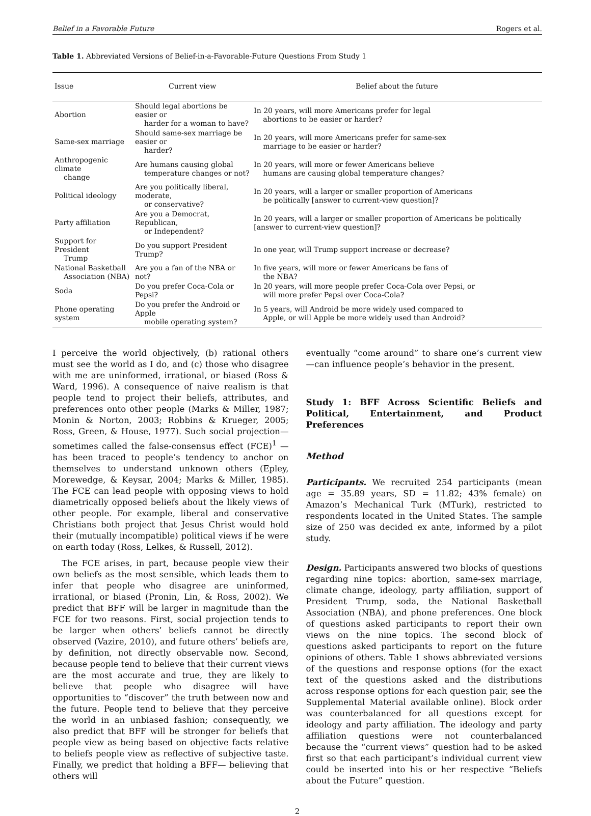Belief in a Favorable Future Rogers et al.
Table 1. Abbreviated Versions of Belief-in-a-Favorable-Future Questions From Study 1
| Issue | Current view | Belief about the future |
| --- | --- | --- |
| Abortion | Should legal abortions be easier or harder for a woman to have? | In 20 years, will more Americans prefer for legal abortions to be easier or harder? |
| Same-sex marriage | Should same-sex marriage be easier or harder? | In 20 years, will more Americans prefer for same-sex marriage to be easier or harder? |
| Anthropogenic climate change | Are humans causing global temperature changes or not? | In 20 years, will more or fewer Americans believe humans are causing global temperature changes? |
| Political ideology | Are you politically liberal, moderate, or conservative? | In 20 years, will a larger or smaller proportion of Americans be politically [answer to current-view question]? |
| Party affiliation | Are you a Democrat, Republican, or Independent? | In 20 years, will a larger or smaller proportion of Americans be politically [answer to current-view question]? |
| Support for President Trump | Do you support President Trump? | In one year, will Trump support increase or decrease? |
| National Basketball Association (NBA) | Are you a fan of the NBA or not? | In five years, will more or fewer Americans be fans of the NBA? |
| Soda | Do you prefer Coca-Cola or Pepsi? | In 20 years, will more people prefer Coca-Cola over Pepsi, or will more prefer Pepsi over Coca-Cola? |
| Phone operating system | Do you prefer the Android or Apple mobile operating system? | In 5 years, will Android be more widely used compared to Apple, or will Apple be more widely used than Android? |
I perceive the world objectively, (b) rational others must see the world as I do, and (c) those who disagree with me are uninformed, irrational, or biased (Ross & Ward, 1996). A consequence of naive realism is that people tend to project their beliefs, attributes, and preferences onto other people (Marks & Miller, 1987; Monin & Norton, 2003; Robbins & Krueger, 2005; Ross, Green, & House, 1977). Such social projection—sometimes called the false-consensus effect (FCE)<sup>1</sup> —has been traced to people’s tendency to anchor on themselves to understand unknown others (Epley, Morewedge, & Keysar, 2004; Marks & Miller, 1985). The FCE can lead people with opposing views to hold diametrically opposed beliefs about the likely views of other people. For example, liberal and conservative Christians both project that Jesus Christ would hold their (mutually incompatible) political views if he were on earth today (Ross, Lelkes, & Russell, 2012).
The FCE arises, in part, because people view their own beliefs as the most sensible, which leads them to infer that people who disagree are uninformed, irrational, or biased (Pronin, Lin, & Ross, 2002). We predict that BFF will be larger in magnitude than the FCE for two reasons. First, social projection tends to be larger when others’ beliefs cannot be directly observed (Vazire, 2010), and future others’ beliefs are, by definition, not directly observable now. Second, because people tend to believe that their current views are the most accurate and true, they are likely to believe that people who disagree will have opportunities to “discover” the truth between now and the future. People tend to believe that they perceive the world in an unbiased fashion; consequently, we also predict that BFF will be stronger for beliefs that people view as being based on objective facts relative to beliefs people view as reflective of subjective taste. Finally, we predict that holding a BFF— believing that others will
eventually “come around” to share one’s current view—can influence people’s behavior in the present.
Study 1: BFF Across Scientific Beliefs and Political, Entertainment, and Product Preferences
Method
Participants. We recruited 254 participants (mean age = 35.89 years, SD = 11.82; 43% female) on Amazon’s Mechanical Turk (MTurk), restricted to respondents located in the United States. The sample size of 250 was decided ex ante, informed by a pilot study.
Design. Participants answered two blocks of questions regarding nine topics: abortion, same-sex marriage, climate change, ideology, party affiliation, support of President Trump, soda, the National Basketball Association (NBA), and phone preferences. One block of questions asked participants to report their own views on the nine topics. The second block of questions asked participants to report on the future opinions of others. Table 1 shows abbreviated versions of the questions and response options (for the exact text of the questions asked and the distributions across response options for each question pair, see the Supplemental Material available online). Block order was counterbalanced for all questions except for ideology and party affiliation. The ideology and party affiliation questions were not counterbalanced because the “current views” question had to be asked first so that each participant’s individual current view could be inserted into his or her respective “Beliefs about the Future” question.
2